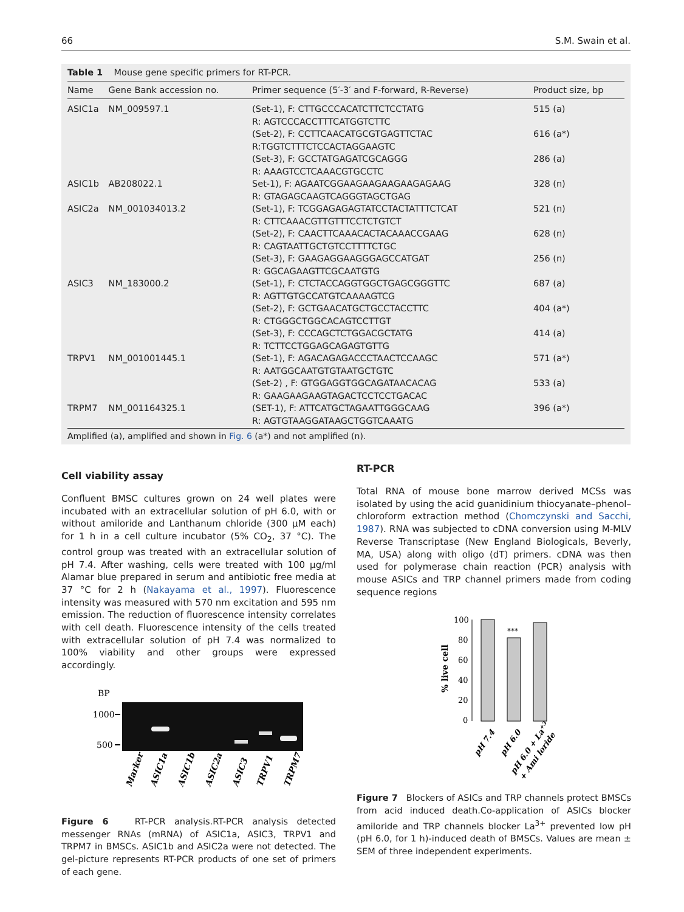66 S.M. Swain et al.
Table 1 Mouse gene specific primers for RT-PCR.
| Name | Gene Bank accession no. | Primer sequence (5′-3′ and F-forward, R-Reverse) | Product size, bp |
| --- | --- | --- | --- |
| ASIC1a | NM_009597.1 | (Set-1), F: CTTGCCCACATCTTCTCCTATG R: AGTCCCACCTTTCATGGTCTTC (Set-2), F: CCTTCAACATGCGTGAGTTCTAC R:TGGTCTTTCTCCACTAGGAAGTC (Set-3), F: GCCTATGAGATCGCAGGG R: AAAGTCCTCAAACGTGCCTC | 515 (a) 616 (a*) 286 (a) |
| ASIC1b | AB208022.1 | Set-1), F: AGAATCGGAAGAAGAAGAAGAGAAG R: GTAGAGCAAGTCAGGGTAGCTGAG | 328 (n) |
| ASIC2a | NM_001034013.2 | (Set-1), F: TCGGAGAGAGTATCCTACTATTTCTCAT R: CTTCAAACGTTGTTTCCTCTGTCT (Set-2), F: CAACTTCAAACACTACAAACCGAAG R: CAGTAATTGCTGTCCTTTTCTGC (Set-3), F: GAAGAGGAAGGGAGCCATGAT R: GGCAGAAGTTCGCAATGTG | 521 (n) 628 (n) 256 (n) |
| ASIC3 | NM_183000.2 | (Set-1), F: CTCTACCAGGTGGCTGAGCGGGTTC R: AGTTGTGCCATGTCAAAAGTCG (Set-2), F: GCTGAACATGCTGCCTACCTTC R: CTGGGCTGGCACAGTCCTTGT (Set-3), F: CCCAGCTCTGGACGCTATG R: TCTTCCTGGAGCAGAGTGTTG | 687 (a) 404 (a*) 414 (a) |
| TRPV1 | NM_001001445.1 | (Set-1), F: AGACAGAGACCCTAACTCCAAGC R: AATGGCAATGTGTAATGCTGTC (Set-2) , F: GTGGAGGTGGCAGATAACACAG R: GAAGAAGAAGTAGACTCCTCCTGACAC | 571 (a*) 533 (a) |
| TRPM7 | NM_001164325.1 | (SET-1), F: ATTCATGCTAGAATTGGGCAAG R: AGTGTAAGGATAAGCTGGTCAAATG | 396 (a*) |
Amplified (a), amplified and shown in Fig. 6 (a*) and not amplified (n).
Cell viability assay
Confluent BMSC cultures grown on 24 well plates were incubated with an extracellular solution of pH 6.0, with or without amiloride and Lanthanum chloride (300 μM each) for 1 h in a cell culture incubator (5% CO<sub>2</sub>, 37 °C). The control group was treated with an extracellular solution of pH 7.4. After washing, cells were treated with 100 μg/ml Alamar blue prepared in serum and antibiotic free media at 37 °C for 2 h (Nakayama et al., 1997). Fluorescence intensity was measured with 570 nm excitation and 595 nm emission. The reduction of fluorescence intensity correlates with cell death. Fluorescence intensity of the cells treated with extracellular solution of pH 7.4 was normalized to 100% viability and other groups were expressed accordingly.
BP
1000
500
Marker
ASIC1a
ASIC1b
ASIC2a
ASIC3
TRPV1
TRPM7
Figure 6 RT-PCR analysis.RT-PCR analysis detected messenger RNAs (mRNA) of ASIC1a, ASIC3, TRPV1 and TRPM7 in BMSCs. ASIC1b and ASIC2a were not detected. The gel-picture represents RT-PCR products of one set of primers of each gene.
RT-PCR
Total RNA of mouse bone marrow derived MCSs was isolated by using the acid guanidinium thiocyanate–phenol–chloroform extraction method (Chomczynski and Sacchi, 1987). RNA was subjected to cDNA conversion using M-MLV Reverse Transcriptase (New England Biologicals, Beverly, MA, USA) along with oligo (dT) primers. cDNA was then used for polymerase chain reaction (PCR) analysis with mouse ASICs and TRP channel primers made from coding sequence regions
% live cell
100
80
60
40
20
0
***
pH 7.4
pH 6.0
pH 6.0 + La+3
+ Ami loride
Figure 7 Blockers of ASICs and TRP channels protect BMSCs from acid induced death.Co-application of ASICs blocker amiloride and TRP channels blocker La<sup>3+</sup> prevented low pH (pH 6.0, for 1 h)-induced death of BMSCs. Values are mean ± SEM of three independent experiments.